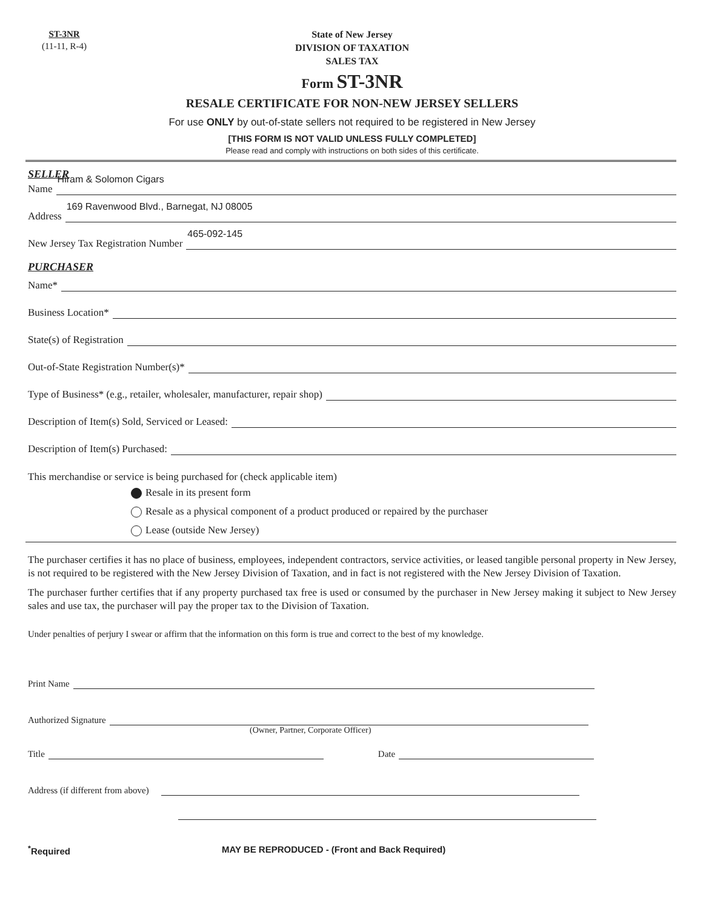ST-3NR
(11-11, R-4)
State of New Jersey
DIVISION OF TAXATION
SALES TAX
Form ST-3NR
RESALE CERTIFICATE FOR NON-NEW JERSEY SELLERS
For use ONLY by out-of-state sellers not required to be registered in New Jersey
[THIS FORM IS NOT VALID UNLESS FULLY COMPLETED]
Please read and comply with instructions on both sides of this certificate.
SELLER
Name
Hiram & Solomon Cigars
Address
169 Ravenwood Blvd., Barnegat, NJ 08005
New Jersey Tax Registration Number
465-092-145
PURCHASER
Name*
Business Location*
State(s) of Registration
Out-of-State Registration Number(s)*
Type of Business* (e.g., retailer, wholesaler, manufacturer, repair shop)
Description of Item(s) Sold, Serviced or Leased:
Description of Item(s) Purchased:
This merchandise or service is being purchased for (check applicable item)
Resale in its present form
Resale as a physical component of a product produced or repaired by the purchaser
Lease (outside New Jersey)
The purchaser certifies it has no place of business, employees, independent contractors, service activities, or leased tangible personal property in New Jersey, is not required to be registered with the New Jersey Division of Taxation, and in fact is not registered with the New Jersey Division of Taxation.
The purchaser further certifies that if any property purchased tax free is used or consumed by the purchaser in New Jersey making it subject to New Jersey sales and use tax, the purchaser will pay the proper tax to the Division of Taxation.
Under penalties of perjury I swear or affirm that the information on this form is true and correct to the best of my knowledge.
Print Name
Authorized Signature
(Owner, Partner, Corporate Officer)
Title
Date
Address (if different from above)
<sup>*</sup> Required MAY BE REPRODUCED - (Front and Back Required)